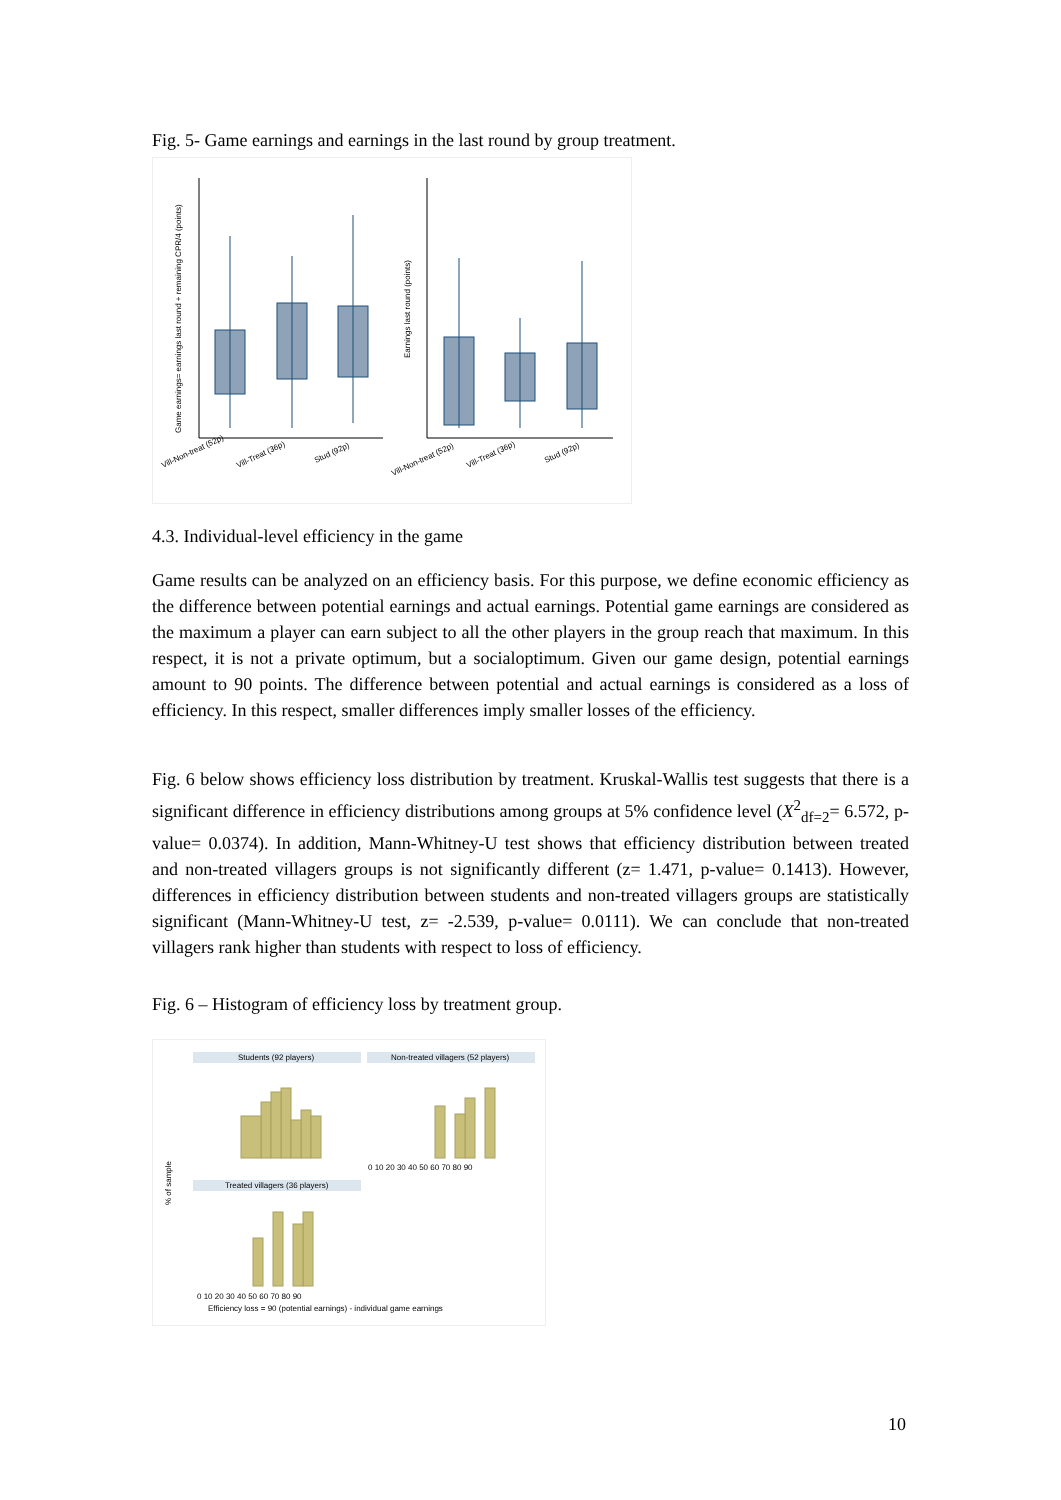Fig. 5- Game earnings and earnings in the last round by group treatment.
Vill-Non-treat (52p)
Vill-Treat (36p)
Stud (92p)
Vill-Non-treat (52p)
Vill-Treat (36p)
Stud (92p)
Game earnings= earnings last round + remaining CPR/4 (points)
Earnings last round (points)
4.3. Individual-level efficiency in the game
Game results can be analyzed on an efficiency basis. For this purpose, we define economic efficiency as the difference between potential earnings and actual earnings. Potential game earnings are considered as the maximum a player can earn subject to all the other players in the group reach that maximum. In this respect, it is not a private optimum, but a socialoptimum. Given our game design, potential earnings amount to 90 points. The difference between potential and actual earnings is considered as a loss of efficiency. In this respect, smaller differences imply smaller losses of the efficiency.
Fig. 6 below shows efficiency loss distribution by treatment. Kruskal-Wallis test suggests that there is a significant difference in efficiency distributions among groups at 5% confidence level (X<sup>2</sup><sub>df=2</sub>= 6.572, p-value= 0.0374). In addition, Mann-Whitney-U test shows that efficiency distribution between treated and non-treated villagers groups is not significantly different (z= 1.471, p-value= 0.1413). However, differences in efficiency distribution between students and non-treated villagers groups are statistically significant (Mann-Whitney-U test, z= -2.539, p-value= 0.0111). We can conclude that non-treated villagers rank higher than students with respect to loss of efficiency.
Fig. 6 – Histogram of efficiency loss by treatment group.
Students (92 players)
Non-treated villagers (52 players)
Treated villagers (36 players)
% of sample
Efficiency loss = 90 (potential earnings) - individual game earnings
0 10 20 30 40 50 60 70 80 90
0 10 20 30 40 50 60 70 80 90
10